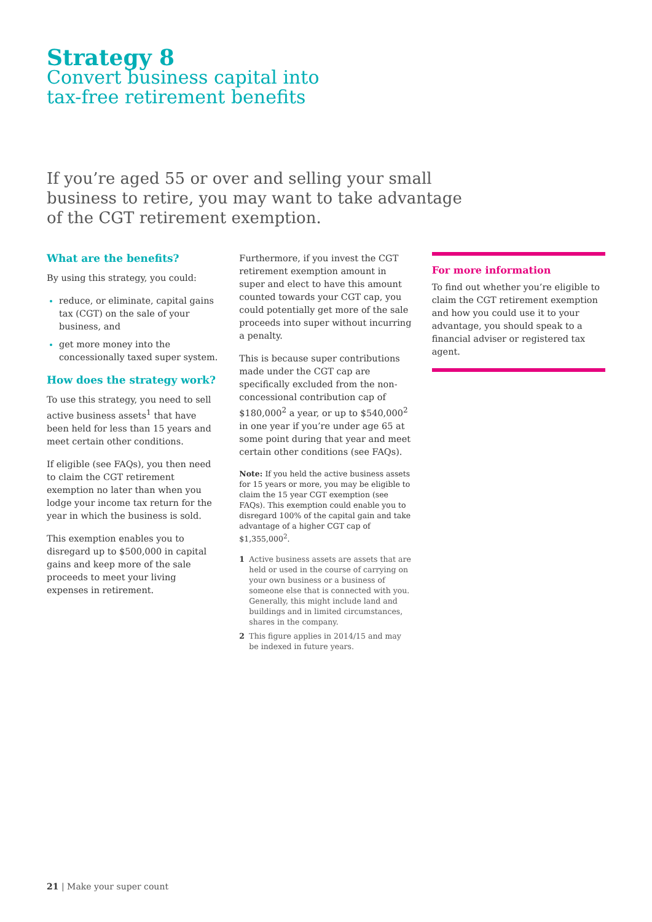Strategy 8
Convert business capital into
tax-free retirement benefits
If you’re aged 55 or over and selling your small business to retire, you may want to take advantage of the CGT retirement exemption.
What are the benefits?
By using this strategy, you could:
reduce, or eliminate, capital gains tax (CGT) on the sale of your business, and
get more money into the concessionally taxed super system.
How does the strategy work?
To use this strategy, you need to sell active business assets<sup>1</sup> that have been held for less than 15 years and meet certain other conditions.
If eligible (see FAQs), you then need to claim the CGT retirement exemption no later than when you lodge your income tax return for the year in which the business is sold.
This exemption enables you to disregard up to $500,000 in capital gains and keep more of the sale proceeds to meet your living expenses in retirement.
Furthermore, if you invest the CGT retirement exemption amount in super and elect to have this amount counted towards your CGT cap, you could potentially get more of the sale proceeds into super without incurring a penalty.
This is because super contributions made under the CGT cap are specifically excluded from the non-concessional contribution cap of $180,000<sup>2</sup> a year, or up to $540,000<sup>2</sup> in one year if you’re under age 65 at some point during that year and meet certain other conditions (see FAQs).
Note: If you held the active business assets for 15 years or more, you may be eligible to claim the 15 year CGT exemption (see FAQs). This exemption could enable you to disregard 100% of the capital gain and take advantage of a higher CGT cap of $1,355,000<sup>2</sup>.
1 Active business assets are assets that are held or used in the course of carrying on your own business or a business of someone else that is connected with you. Generally, this might include land and buildings and in limited circumstances, shares in the company.
2 This figure applies in 2014/15 and may be indexed in future years.
For more information
To find out whether you’re eligible to claim the CGT retirement exemption and how you could use it to your advantage, you should speak to a financial adviser or registered tax agent.
21 | Make your super count